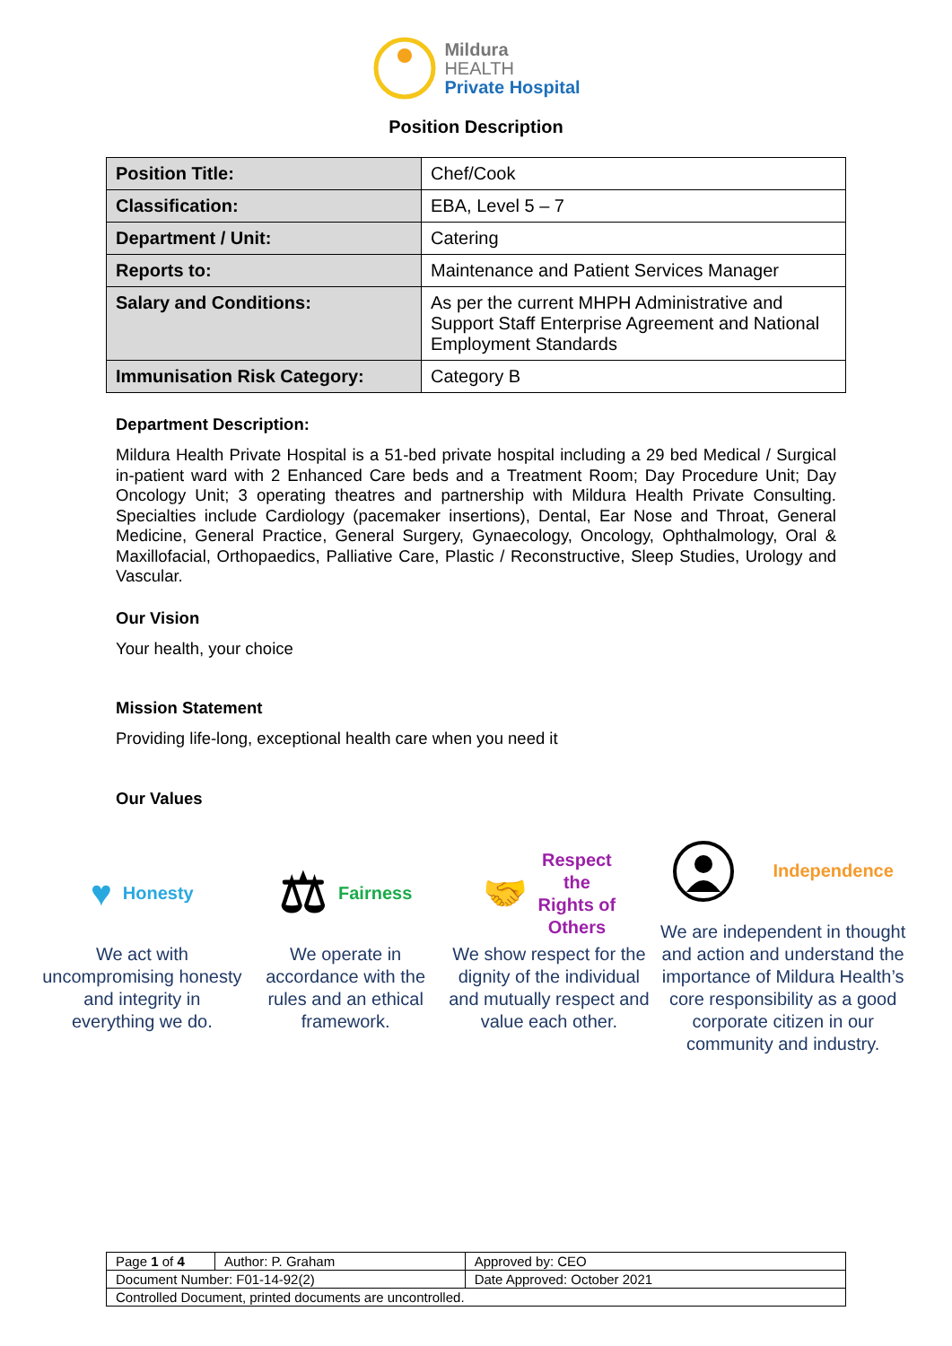Mildura
HEALTH
Private Hospital
Position Description
| Position Title: | Chef/Cook |
| Classification: | EBA, Level 5 – 7 |
| Department / Unit: | Catering |
| Reports to: | Maintenance and Patient Services Manager |
| Salary and Conditions: | As per the current MHPH Administrative and Support Staff Enterprise Agreement and National Employment Standards |
| Immunisation Risk Category: | Category B |
Department Description:
Mildura Health Private Hospital is a 51-bed private hospital including a 29 bed Medical / Surgical in-patient ward with 2 Enhanced Care beds and a Treatment Room; Day Procedure Unit; Day Oncology Unit; 3 operating theatres and partnership with Mildura Health Private Consulting. Specialties include Cardiology (pacemaker insertions), Dental, Ear Nose and Throat, General Medicine, General Practice, General Surgery, Gynaecology, Oncology, Ophthalmology, Oral & Maxillofacial, Orthopaedics, Palliative Care, Plastic / Reconstructive, Sleep Studies, Urology and Vascular.
Our Vision
Your health, your choice
Mission Statement
Providing life-long, exceptional health care when you need it
Our Values
♥ Honesty
We act with uncompromising honesty and integrity in everything we do.
⚖ Fairness
We operate in accordance with the rules and an ethical framework.
🤝 Respect
the
Rights of
Others
We show respect for the dignity of the individual and mutually respect and value each other.
Independence
We are independent in thought and action and understand the importance of Mildura Health’s core responsibility as a good corporate citizen in our community and industry.
| Page 1 of 4 | Author: P. Graham | Approved by: CEO |
| Document Number: F01-14-92(2) | | Date Approved: October 2021 |
| Controlled Document, printed documents are uncontrolled. | | |